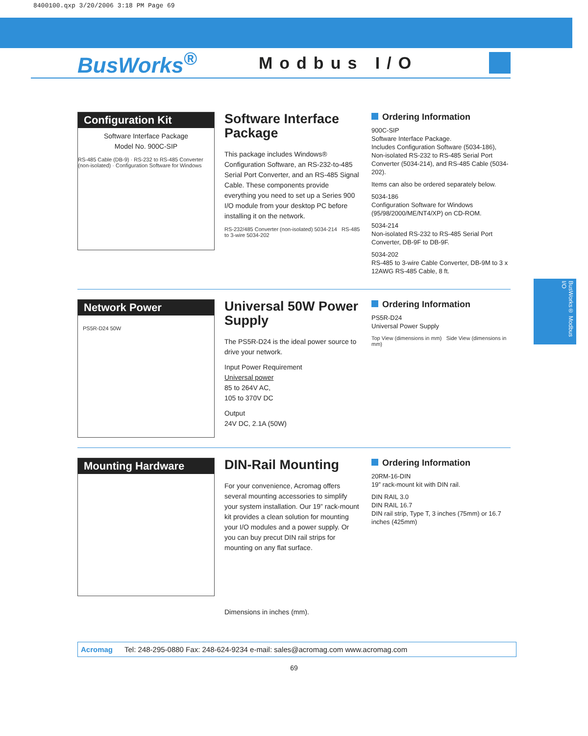8400100.qxp 3/20/2006 3:18 PM Page 69
BusWorks<sup>®</sup>
Modbus I/O
BusWorks® Modbus I/O
Configuration Kit
Software Interface Package
Model No. 900C-SIP
RS-485 Cable (DB-9) · RS-232 to RS-485 Converter (non-isolated) · Configuration Software for Windows
Software Interface Package
This package includes Windows® Configuration Software, an RS-232-to-485 Serial Port Converter, and an RS-485 Signal Cable. These components provide everything you need to set up a Series 900 I/O module from your desktop PC before installing it on the network.
RS-232/485 Converter (non-isolated) 5034-214 RS-485 to 3-wire 5034-202
Ordering Information
900C-SIP
Software Interface Package.
Includes Configuration Software (5034-186), Non-isolated RS-232 to RS-485 Serial Port Converter (5034-214), and RS-485 Cable (5034-202).
Items can also be ordered separately below.
5034-186
Configuration Software for Windows (95/98/2000/ME/NT4/XP) on CD-ROM.
5034-214
Non-isolated RS-232 to RS-485 Serial Port Converter, DB-9F to DB-9F.
5034-202
RS-485 to 3-wire Cable Converter, DB-9M to 3 x 12AWG RS-485 Cable, 8 ft.
Network Power
PS5R-D24 50W
Universal 50W Power Supply
The PS5R-D24 is the ideal power source to drive your network.
Input Power Requirement
Universal power
85 to 264V AC,
105 to 370V DC
Output
24V DC, 2.1A (50W)
Ordering Information
PS5R-D24
Universal Power Supply
Top View (dimensions in mm) Side View (dimensions in mm)
Mounting Hardware
DIN-Rail Mounting
For your convenience, Acromag offers several mounting accessories to simplify your system installation. Our 19” rack-mount kit provides a clean solution for mounting your I/O modules and a power supply. Or you can buy precut DIN rail strips for mounting on any flat surface.
Dimensions in inches (mm).
Ordering Information
20RM-16-DIN
19” rack-mount kit with DIN rail.
DIN RAIL 3.0
DIN RAIL 16.7
DIN rail strip, Type T, 3 inches (75mm) or 16.7 inches (425mm)
Acromag Tel: 248-295-0880 Fax: 248-624-9234 e-mail: sales@acromag.com www.acromag.com
69